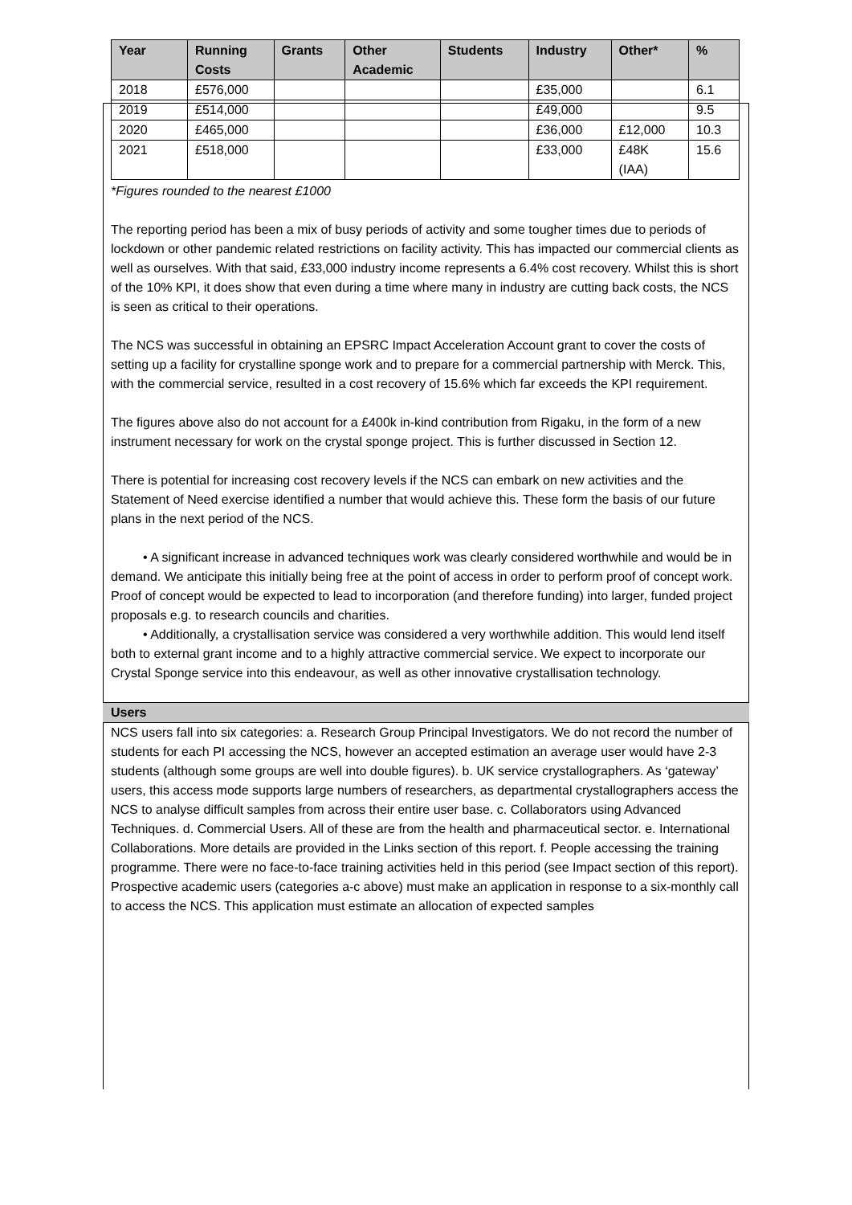| Year | Running Costs | Grants | Other Academic | Students | Industry | Other* | % |
| --- | --- | --- | --- | --- | --- | --- | --- |
| 2018 | £576,000 | | | | £35,000 | | 6.1 |
| 2019 | £514,000 | | | | £49,000 | | 9.5 |
| 2020 | £465,000 | | | | £36,000 | £12,000 | 10.3 |
| 2021 | £518,000 | | | | £33,000 | £48K (IAA) | 15.6 |
*Figures rounded to the nearest £1000
The reporting period has been a mix of busy periods of activity and some tougher times due to periods of lockdown or other pandemic related restrictions on facility activity. This has impacted our commercial clients as well as ourselves. With that said, £33,000 industry income represents a 6.4% cost recovery. Whilst this is short of the 10% KPI, it does show that even during a time where many in industry are cutting back costs, the NCS is seen as critical to their operations.
The NCS was successful in obtaining an EPSRC Impact Acceleration Account grant to cover the costs of setting up a facility for crystalline sponge work and to prepare for a commercial partnership with Merck. This, with the commercial service, resulted in a cost recovery of 15.6% which far exceeds the KPI requirement.
The figures above also do not account for a £400k in-kind contribution from Rigaku, in the form of a new instrument necessary for work on the crystal sponge project. This is further discussed in Section 12.
There is potential for increasing cost recovery levels if the NCS can embark on new activities and the Statement of Need exercise identified a number that would achieve this. These form the basis of our future plans in the next period of the NCS.
• A significant increase in advanced techniques work was clearly considered worthwhile and would be in demand. We anticipate this initially being free at the point of access in order to perform proof of concept work. Proof of concept would be expected to lead to incorporation (and therefore funding) into larger, funded project proposals e.g. to research councils and charities.
• Additionally, a crystallisation service was considered a very worthwhile addition. This would lend itself both to external grant income and to a highly attractive commercial service. We expect to incorporate our Crystal Sponge service into this endeavour, as well as other innovative crystallisation technology.
Users
NCS users fall into six categories: a. Research Group Principal Investigators. We do not record the number of students for each PI accessing the NCS, however an accepted estimation an average user would have 2-3 students (although some groups are well into double figures). b. UK service crystallographers. As ‘gateway’ users, this access mode supports large numbers of researchers, as departmental crystallographers access the NCS to analyse difficult samples from across their entire user base. c. Collaborators using Advanced Techniques. d. Commercial Users. All of these are from the health and pharmaceutical sector. e. International Collaborations. More details are provided in the Links section of this report. f. People accessing the training programme. There were no face-to-face training activities held in this period (see Impact section of this report). Prospective academic users (categories a-c above) must make an application in response to a six-monthly call to access the NCS. This application must estimate an allocation of expected samples